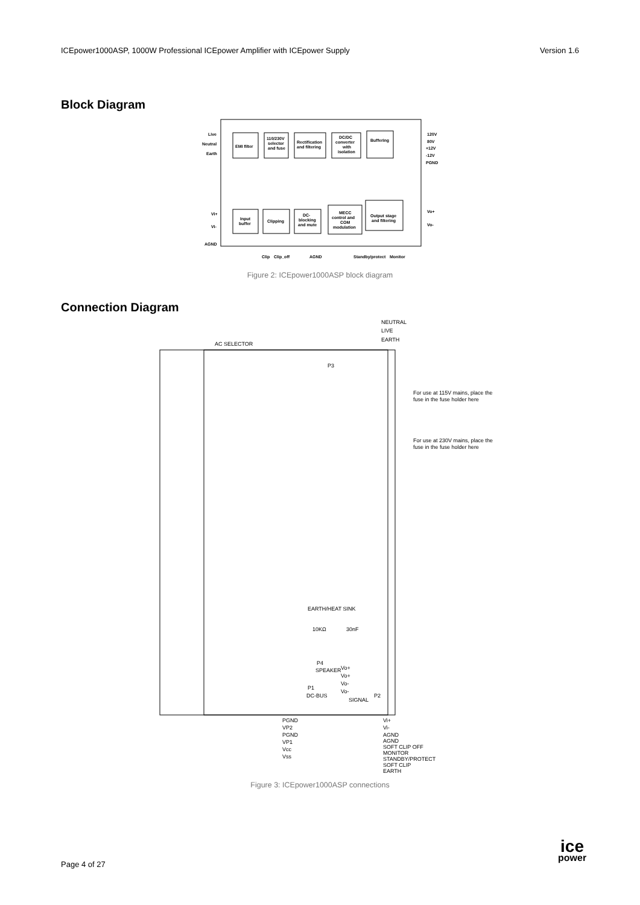ICEpower1000ASP, 1000W Professional ICEpower Amplifier with ICEpower Supply Version 1.6
Block Diagram
EMI filter
110/230V
selector
and fuse
Rectification
and filtering
DC/DC
converter
with
isolation
Buffering
Live
Neutral
Earth
120V
80V
+12V
-12V
PGND
Input
buffer
Clipping
DC-
blocking
and mute
MECC
control and
COM
modulation
Output stage
and filtering
Vi+
Vi-
AGND
Vo+
Vo-
Clip
Clip_off
AGND
Standby/protect
Monitor
Figure 2: ICEpower1000ASP block diagram
Connection Diagram
NEUTRAL
LIVE
EARTH
AC SELECTOR
P3
For use at 115V mains, place the
fuse in the fuse holder here
For use at 230V mains, place the
fuse in the fuse holder here
EARTH/HEAT SINK
10KΩ
30nF
P4
SPEAKER
Vo+
Vo+
Vo-
Vo-
P1
DC-BUS
P2
SIGNAL
PGND
VP2
PGND
VP1
Vcc
Vss
Vi+
Vi-
AGND
AGND
SOFT CLIP OFF
MONITOR
STANDBY/PROTECT
SOFT CLIP
EARTH
Figure 3: ICEpower1000ASP connections
Page 4 of 27
ice
power